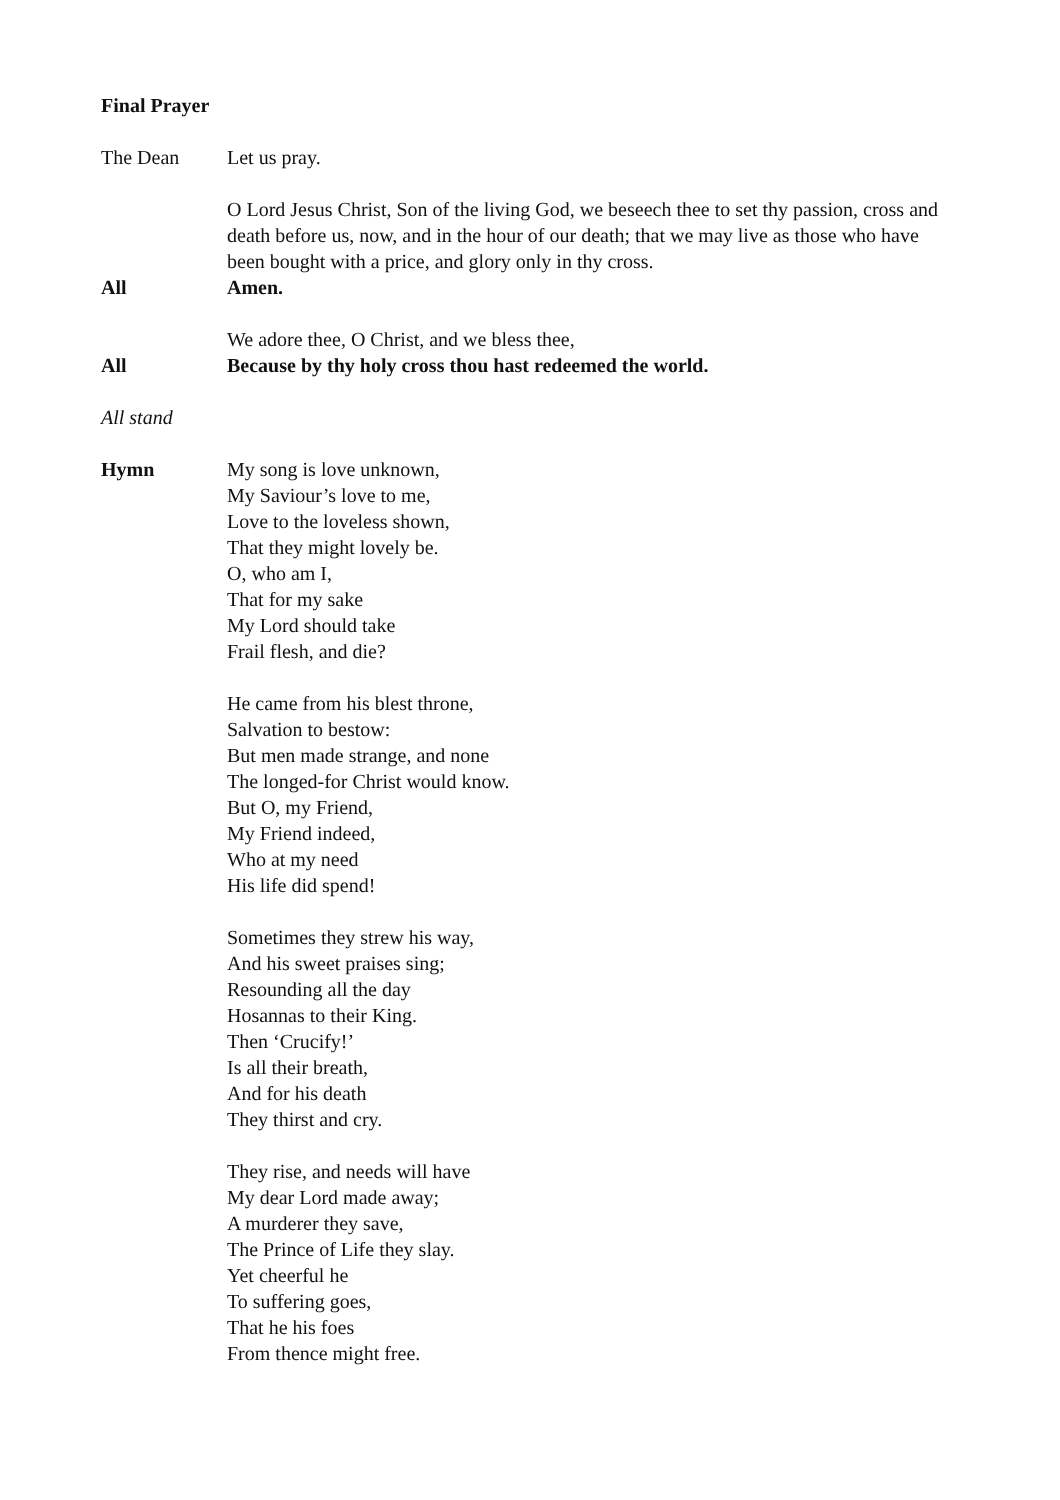Final Prayer
The Dean Let us pray.
O Lord Jesus Christ, Son of the living God, we beseech thee to set thy passion, cross and death before us, now, and in the hour of our death; that we may live as those who have been bought with a price, and glory only in thy cross.
All Amen.
We adore thee, O Christ, and we bless thee,
All Because by thy holy cross thou hast redeemed the world.
All stand
Hymn My song is love unknown,
My Saviour’s love to me,
Love to the loveless shown,
That they might lovely be.
O, who am I,
That for my sake
My Lord should take
Frail flesh, and die?
He came from his blest throne,
Salvation to bestow:
But men made strange, and none
The longed-for Christ would know.
But O, my Friend,
My Friend indeed,
Who at my need
His life did spend!
Sometimes they strew his way,
And his sweet praises sing;
Resounding all the day
Hosannas to their King.
Then ‘Crucify!’
Is all their breath,
And for his death
They thirst and cry.
They rise, and needs will have
My dear Lord made away;
A murderer they save,
The Prince of Life they slay.
Yet cheerful he
To suffering goes,
That he his foes
From thence might free.